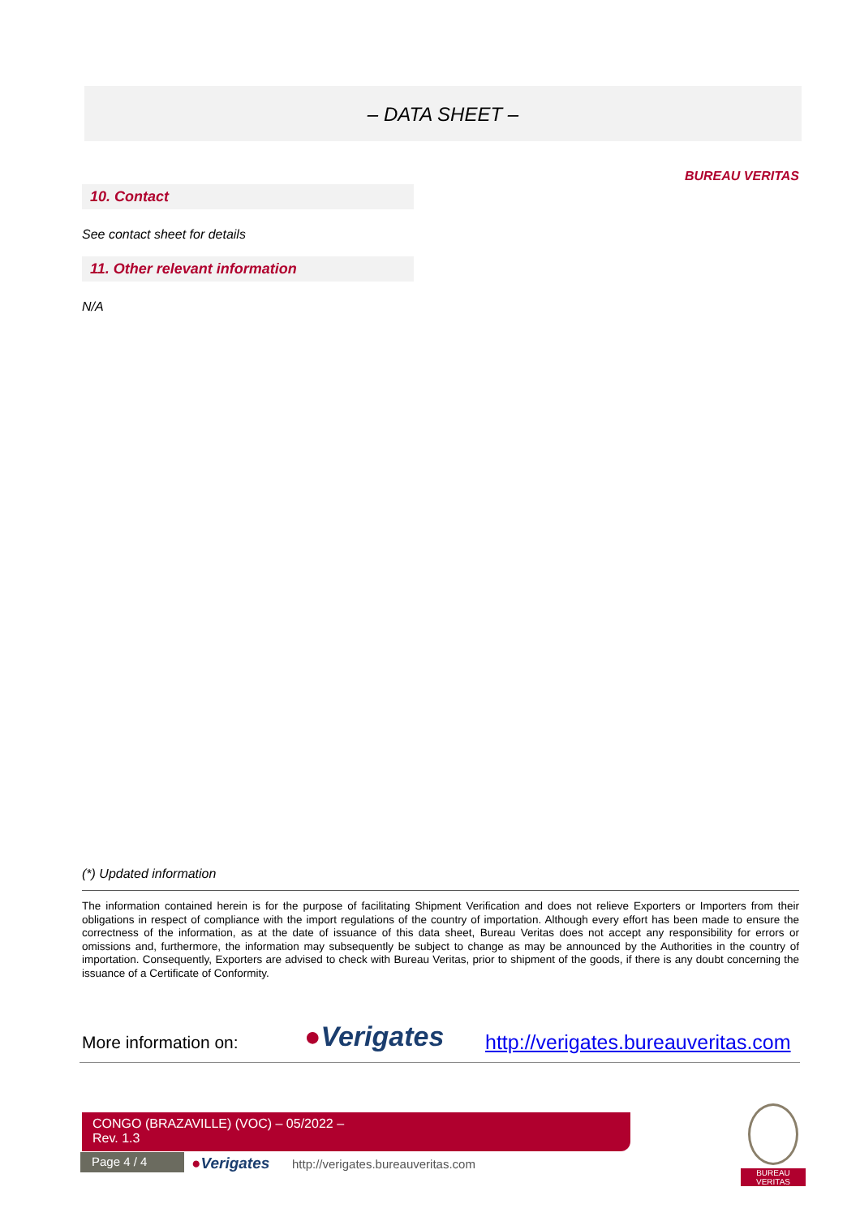– DATA SHEET –
BUREAU VERITAS
10. Contact
See contact sheet for details
11. Other relevant information
N/A
(*) Updated information
The information contained herein is for the purpose of facilitating Shipment Verification and does not relieve Exporters or Importers from their obligations in respect of compliance with the import regulations of the country of importation. Although every effort has been made to ensure the correctness of the information, as at the date of issuance of this data sheet, Bureau Veritas does not accept any responsibility for errors or omissions and, furthermore, the information may subsequently be subject to change as may be announced by the Authorities in the country of importation. Consequently, Exporters are advised to check with Bureau Veritas, prior to shipment of the goods, if there is any doubt concerning the issuance of a Certificate of Conformity.
More information on: ●Verigates
http://verigates.bureauveritas.com
CONGO (BRAZAVILLE) (VOC) – 05/2022 –
Rev. 1.3
Page 4 / 4 ●Verigates
http://verigates.bureauveritas.com
BUREAU
VERITAS